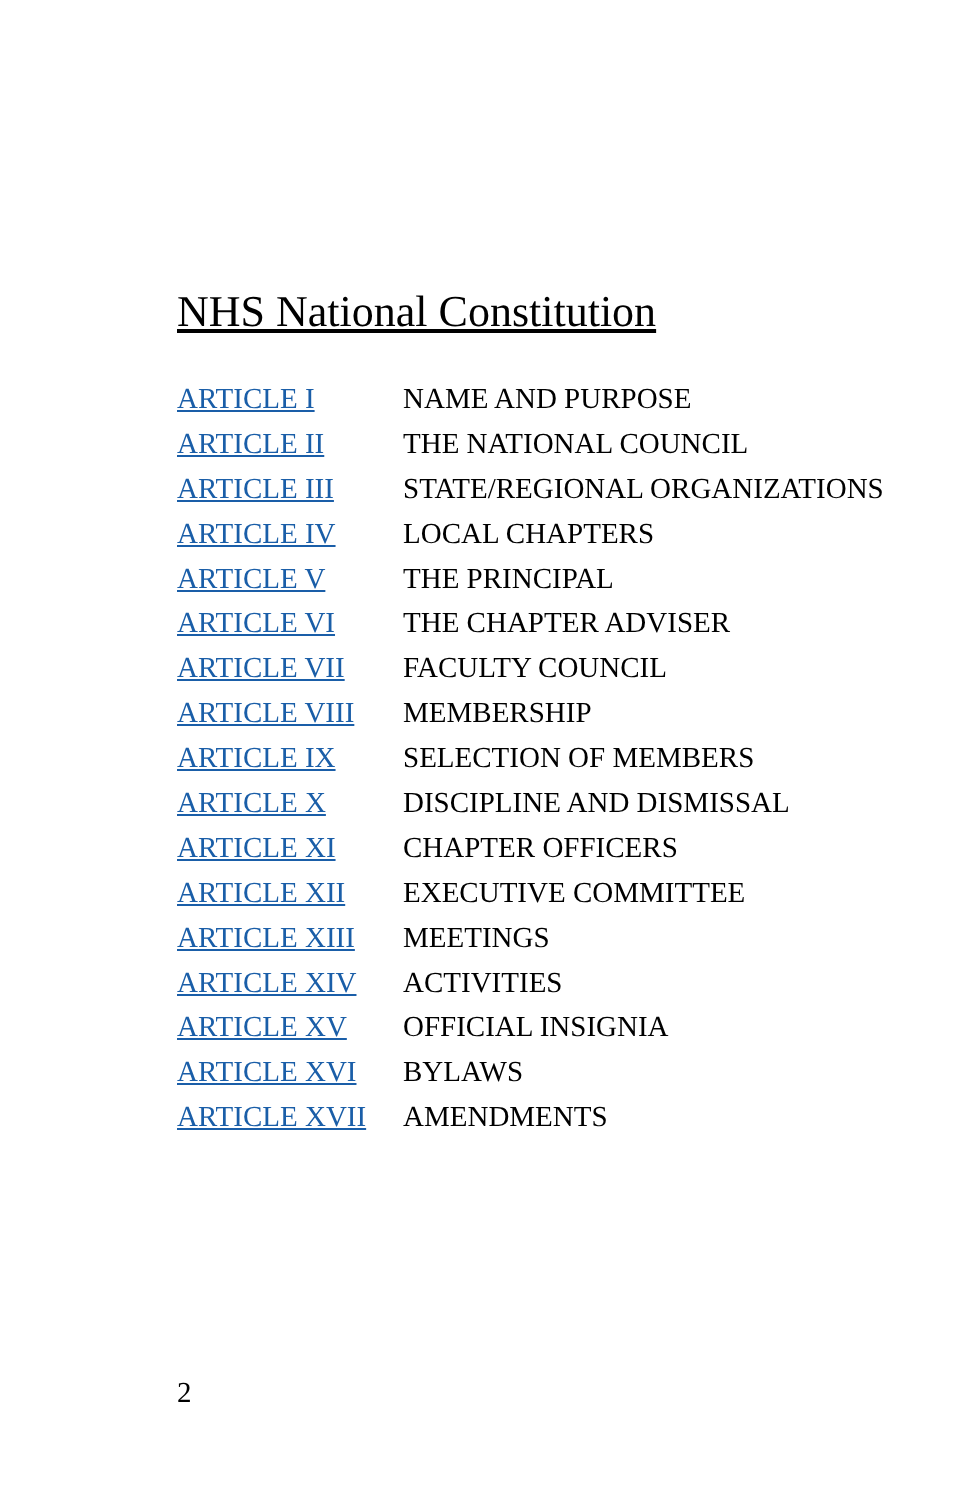NHS National Constitution
| ARTICLE I | NAME AND PURPOSE |
| ARTICLE II | THE NATIONAL COUNCIL |
| ARTICLE III | STATE/REGIONAL ORGANIZATIONS |
| ARTICLE IV | LOCAL CHAPTERS |
| ARTICLE V | THE PRINCIPAL |
| ARTICLE VI | THE CHAPTER ADVISER |
| ARTICLE VII | FACULTY COUNCIL |
| ARTICLE VIII | MEMBERSHIP |
| ARTICLE IX | SELECTION OF MEMBERS |
| ARTICLE X | DISCIPLINE AND DISMISSAL |
| ARTICLE XI | CHAPTER OFFICERS |
| ARTICLE XII | EXECUTIVE COMMITTEE |
| ARTICLE XIII | MEETINGS |
| ARTICLE XIV | ACTIVITIES |
| ARTICLE XV | OFFICIAL INSIGNIA |
| ARTICLE XVI | BYLAWS |
| ARTICLE XVII | AMENDMENTS |
2